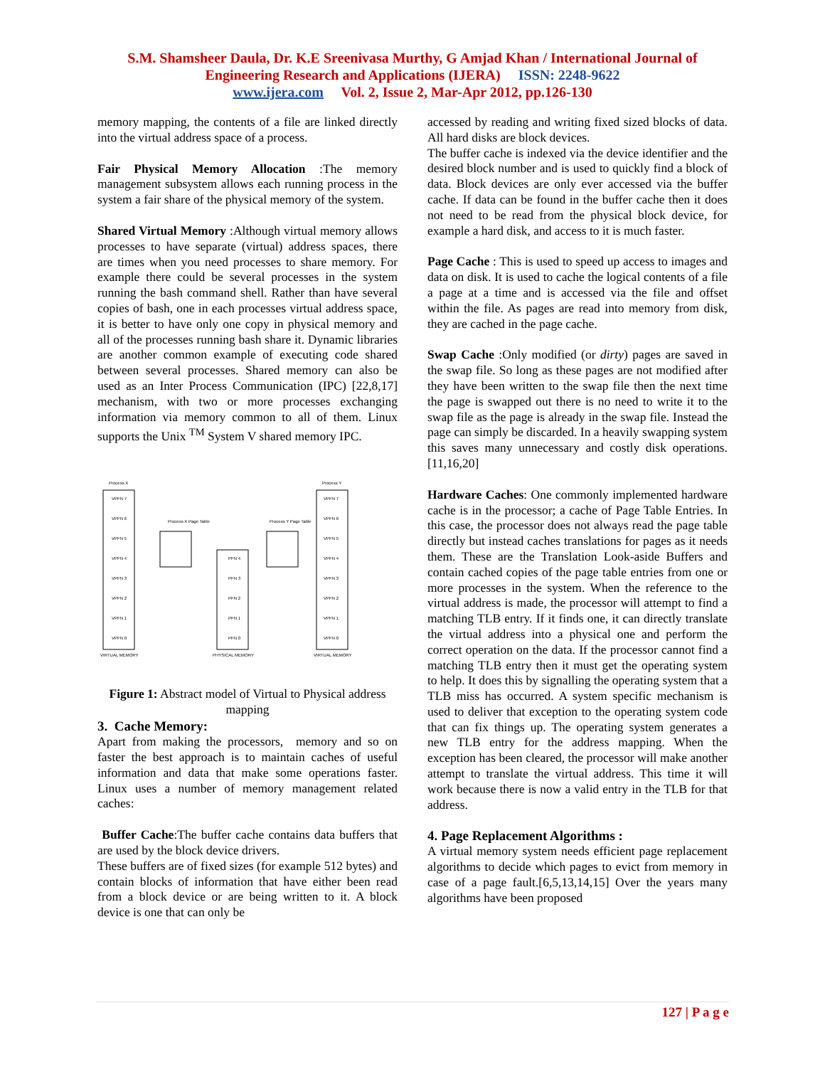S.M. Shamsheer Daula, Dr. K.E Sreenivasa Murthy, G Amjad Khan / International Journal of
Engineering Research and Applications (IJERA) ISSN: 2248-9622
www.ijera.com Vol. 2, Issue 2, Mar-Apr 2012, pp.126-130
memory mapping, the contents of a file are linked directly into the virtual address space of a process.
Fair Physical Memory Allocation :The memory management subsystem allows each running process in the system a fair share of the physical memory of the system.
Shared Virtual Memory :Although virtual memory allows processes to have separate (virtual) address spaces, there are times when you need processes to share memory. For example there could be several processes in the system running the bash command shell. Rather than have several copies of bash, one in each processes virtual address space, it is better to have only one copy in physical memory and all of the processes running bash share it. Dynamic libraries are another common example of executing code shared between several processes. Shared memory can also be used as an Inter Process Communication (IPC) [22,8,17] mechanism, with two or more processes exchanging information via memory common to all of them. Linux supports the Unix <sup>TM</sup> System V shared memory IPC.
Process X
Process Y
Process X Page Table
Process Y Page Table
VIRTUAL MEMORY
PHYSICAL MEMORY
VIRTUAL MEMORY
VPFN 7
VPFN 6
VPFN 5
VPFN 4
VPFN 3
VPFN 2
VPFN 1
VPFN 0
VPFN 7
VPFN 6
VPFN 5
VPFN 4
VPFN 3
VPFN 2
VPFN 1
VPFN 0
PFN 4
PFN 3
PFN 2
PFN 1
PFN 0
Figure 1: Abstract model of Virtual to Physical address mapping
3. Cache Memory:
Apart from making the processors, memory and so on faster the best approach is to maintain caches of useful information and data that make some operations faster. Linux uses a number of memory management related caches:
Buffer Cache:The buffer cache contains data buffers that are used by the block device drivers.
These buffers are of fixed sizes (for example 512 bytes) and contain blocks of information that have either been read from a block device or are being written to it. A block device is one that can only be
accessed by reading and writing fixed sized blocks of data. All hard disks are block devices.
The buffer cache is indexed via the device identifier and the desired block number and is used to quickly find a block of data. Block devices are only ever accessed via the buffer cache. If data can be found in the buffer cache then it does not need to be read from the physical block device, for example a hard disk, and access to it is much faster.
Page Cache : This is used to speed up access to images and data on disk. It is used to cache the logical contents of a file a page at a time and is accessed via the file and offset within the file. As pages are read into memory from disk, they are cached in the page cache.
Swap Cache :Only modified (or dirty) pages are saved in the swap file. So long as these pages are not modified after they have been written to the swap file then the next time the page is swapped out there is no need to write it to the swap file as the page is already in the swap file. Instead the page can simply be discarded. In a heavily swapping system this saves many unnecessary and costly disk operations.[11,16,20]
Hardware Caches: One commonly implemented hardware cache is in the processor; a cache of Page Table Entries. In this case, the processor does not always read the page table directly but instead caches translations for pages as it needs them. These are the Translation Look-aside Buffers and contain cached copies of the page table entries from one or more processes in the system. When the reference to the virtual address is made, the processor will attempt to find a matching TLB entry. If it finds one, it can directly translate the virtual address into a physical one and perform the correct operation on the data. If the processor cannot find a matching TLB entry then it must get the operating system to help. It does this by signalling the operating system that a TLB miss has occurred. A system specific mechanism is used to deliver that exception to the operating system code that can fix things up. The operating system generates a new TLB entry for the address mapping. When the exception has been cleared, the processor will make another attempt to translate the virtual address. This time it will work because there is now a valid entry in the TLB for that address.
4. Page Replacement Algorithms :
A virtual memory system needs efficient page replacement algorithms to decide which pages to evict from memory in case of a page fault.[6,5,13,14,15] Over the years many algorithms have been proposed
127 | P a g e